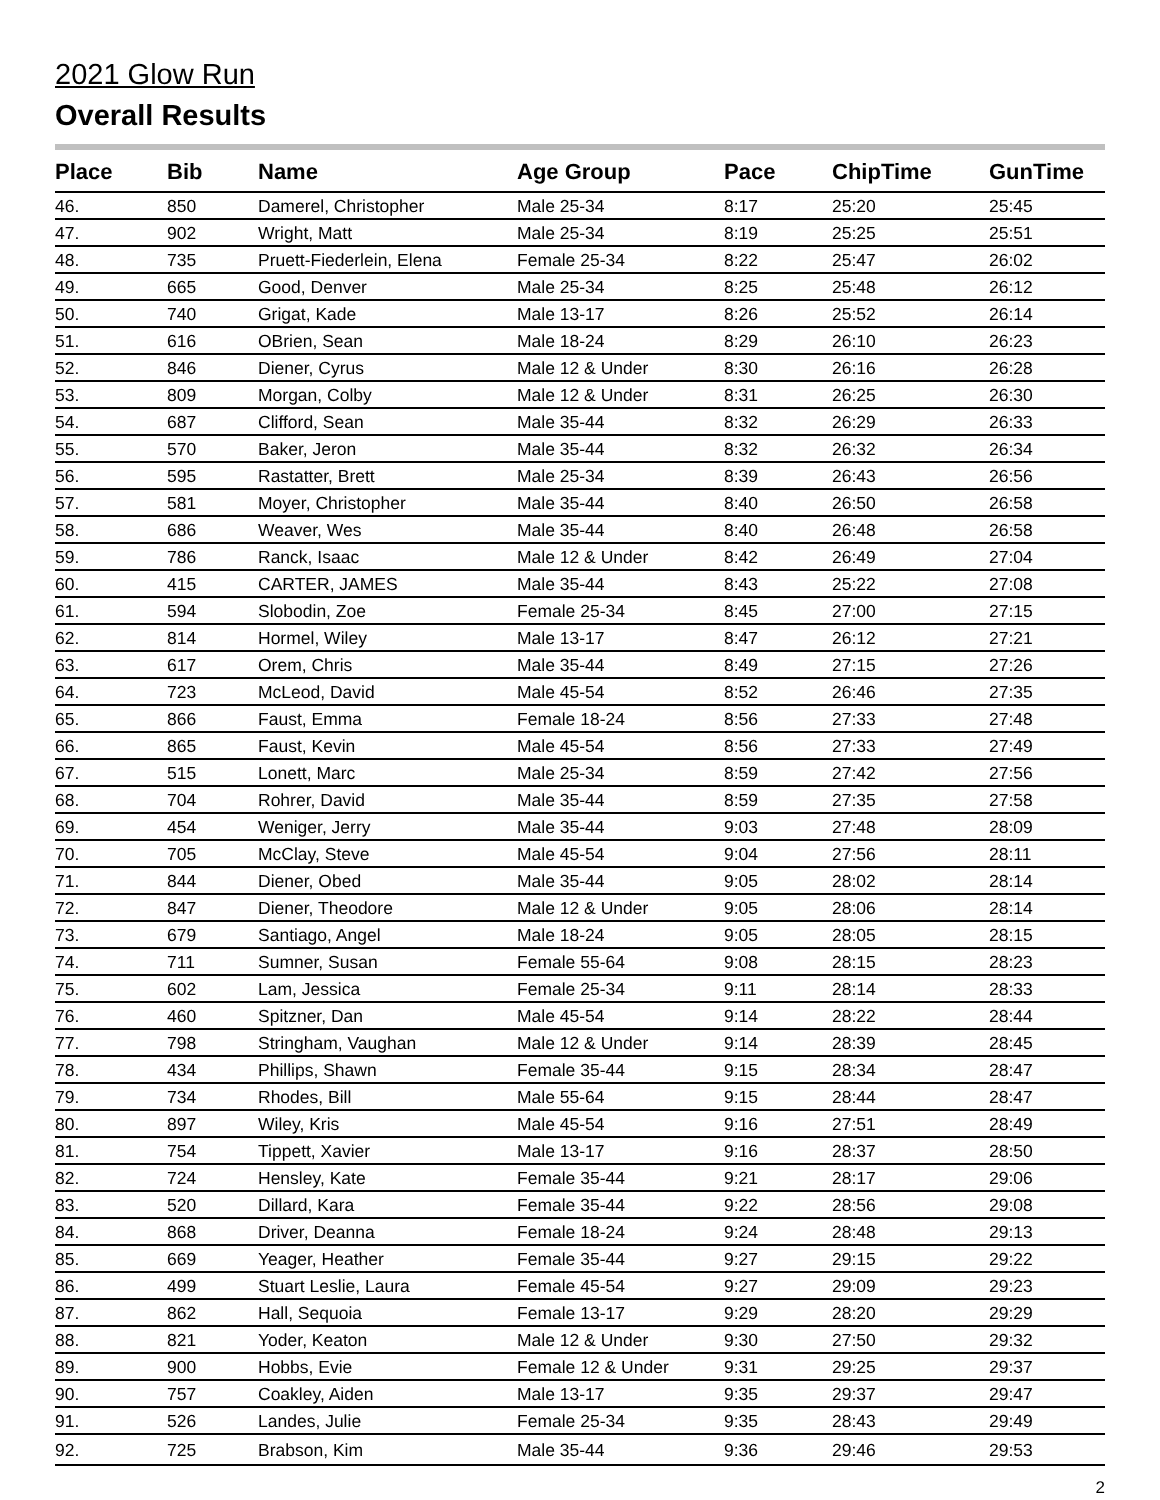2021 Glow Run
Overall Results
| Place | Bib | Name | Age Group | Pace | ChipTime | GunTime |
| --- | --- | --- | --- | --- | --- | --- |
| 46. | 850 | Damerel, Christopher | Male 25-34 | 8:17 | 25:20 | 25:45 |
| 47. | 902 | Wright, Matt | Male 25-34 | 8:19 | 25:25 | 25:51 |
| 48. | 735 | Pruett-Fiederlein, Elena | Female 25-34 | 8:22 | 25:47 | 26:02 |
| 49. | 665 | Good, Denver | Male 25-34 | 8:25 | 25:48 | 26:12 |
| 50. | 740 | Grigat, Kade | Male 13-17 | 8:26 | 25:52 | 26:14 |
| 51. | 616 | OBrien, Sean | Male 18-24 | 8:29 | 26:10 | 26:23 |
| 52. | 846 | Diener, Cyrus | Male 12 & Under | 8:30 | 26:16 | 26:28 |
| 53. | 809 | Morgan, Colby | Male 12 & Under | 8:31 | 26:25 | 26:30 |
| 54. | 687 | Clifford, Sean | Male 35-44 | 8:32 | 26:29 | 26:33 |
| 55. | 570 | Baker, Jeron | Male 35-44 | 8:32 | 26:32 | 26:34 |
| 56. | 595 | Rastatter, Brett | Male 25-34 | 8:39 | 26:43 | 26:56 |
| 57. | 581 | Moyer, Christopher | Male 35-44 | 8:40 | 26:50 | 26:58 |
| 58. | 686 | Weaver, Wes | Male 35-44 | 8:40 | 26:48 | 26:58 |
| 59. | 786 | Ranck, Isaac | Male 12 & Under | 8:42 | 26:49 | 27:04 |
| 60. | 415 | CARTER, JAMES | Male 35-44 | 8:43 | 25:22 | 27:08 |
| 61. | 594 | Slobodin, Zoe | Female 25-34 | 8:45 | 27:00 | 27:15 |
| 62. | 814 | Hormel, Wiley | Male 13-17 | 8:47 | 26:12 | 27:21 |
| 63. | 617 | Orem, Chris | Male 35-44 | 8:49 | 27:15 | 27:26 |
| 64. | 723 | McLeod, David | Male 45-54 | 8:52 | 26:46 | 27:35 |
| 65. | 866 | Faust, Emma | Female 18-24 | 8:56 | 27:33 | 27:48 |
| 66. | 865 | Faust, Kevin | Male 45-54 | 8:56 | 27:33 | 27:49 |
| 67. | 515 | Lonett, Marc | Male 25-34 | 8:59 | 27:42 | 27:56 |
| 68. | 704 | Rohrer, David | Male 35-44 | 8:59 | 27:35 | 27:58 |
| 69. | 454 | Weniger, Jerry | Male 35-44 | 9:03 | 27:48 | 28:09 |
| 70. | 705 | McClay, Steve | Male 45-54 | 9:04 | 27:56 | 28:11 |
| 71. | 844 | Diener, Obed | Male 35-44 | 9:05 | 28:02 | 28:14 |
| 72. | 847 | Diener, Theodore | Male 12 & Under | 9:05 | 28:06 | 28:14 |
| 73. | 679 | Santiago, Angel | Male 18-24 | 9:05 | 28:05 | 28:15 |
| 74. | 711 | Sumner, Susan | Female 55-64 | 9:08 | 28:15 | 28:23 |
| 75. | 602 | Lam, Jessica | Female 25-34 | 9:11 | 28:14 | 28:33 |
| 76. | 460 | Spitzner, Dan | Male 45-54 | 9:14 | 28:22 | 28:44 |
| 77. | 798 | Stringham, Vaughan | Male 12 & Under | 9:14 | 28:39 | 28:45 |
| 78. | 434 | Phillips, Shawn | Female 35-44 | 9:15 | 28:34 | 28:47 |
| 79. | 734 | Rhodes, Bill | Male 55-64 | 9:15 | 28:44 | 28:47 |
| 80. | 897 | Wiley, Kris | Male 45-54 | 9:16 | 27:51 | 28:49 |
| 81. | 754 | Tippett, Xavier | Male 13-17 | 9:16 | 28:37 | 28:50 |
| 82. | 724 | Hensley, Kate | Female 35-44 | 9:21 | 28:17 | 29:06 |
| 83. | 520 | Dillard, Kara | Female 35-44 | 9:22 | 28:56 | 29:08 |
| 84. | 868 | Driver, Deanna | Female 18-24 | 9:24 | 28:48 | 29:13 |
| 85. | 669 | Yeager, Heather | Female 35-44 | 9:27 | 29:15 | 29:22 |
| 86. | 499 | Stuart Leslie, Laura | Female 45-54 | 9:27 | 29:09 | 29:23 |
| 87. | 862 | Hall, Sequoia | Female 13-17 | 9:29 | 28:20 | 29:29 |
| 88. | 821 | Yoder, Keaton | Male 12 & Under | 9:30 | 27:50 | 29:32 |
| 89. | 900 | Hobbs, Evie | Female 12 & Under | 9:31 | 29:25 | 29:37 |
| 90. | 757 | Coakley, Aiden | Male 13-17 | 9:35 | 29:37 | 29:47 |
| 91. | 526 | Landes, Julie | Female 25-34 | 9:35 | 28:43 | 29:49 |
| 92. | 725 | Brabson, Kim | Male 35-44 | 9:36 | 29:46 | 29:53 |
2